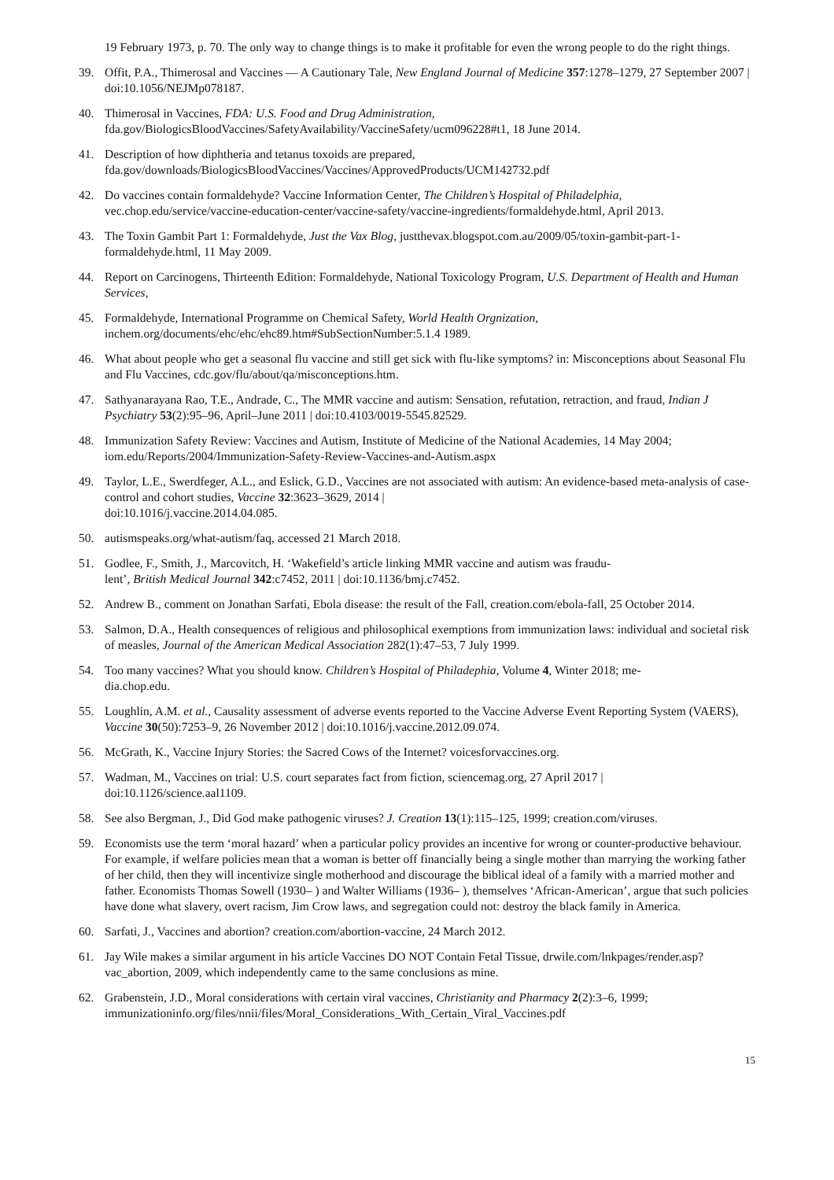19 February 1973, p. 70. The only way to change things is to make it profitable for even the wrong people to do the right things.
39. Offit, P.A., Thimerosal and Vaccines — A Cautionary Tale, New England Journal of Medicine 357:1278–1279, 27 September 2007 | doi:10.1056/NEJMp078187.
40. Thimerosal in Vaccines, FDA: U.S. Food and Drug Administration, fda.gov/BiologicsBloodVaccines/SafetyAvailability/VaccineSafety/ucm096228#t1, 18 June 2014.
41. Description of how diphtheria and tetanus toxoids are prepared, fda.gov/downloads/BiologicsBloodVaccines/Vaccines/ApprovedProducts/UCM142732.pdf
42. Do vaccines contain formaldehyde? Vaccine Information Center, The Children’s Hospital of Philadelphia, vec.chop.edu/service/vaccine-education-center/vaccine-safety/vaccine-ingredients/formaldehyde.html, April 2013.
43. The Toxin Gambit Part 1: Formaldehyde, Just the Vax Blog, justthevax.blogspot.com.au/2009/05/toxin-gambit-part-1-formaldehyde.html, 11 May 2009.
44. Report on Carcinogens, Thirteenth Edition: Formaldehyde, National Toxicology Program, U.S. Department of Health and Human Services,
45. Formaldehyde, International Programme on Chemical Safety, World Health Orgnization, inchem.org/documents/ehc/ehc/ehc89.htm#SubSectionNumber:5.1.4 1989.
46. What about people who get a seasonal flu vaccine and still get sick with flu-like symptoms? in: Misconceptions about Seasonal Flu and Flu Vaccines, cdc.gov/flu/about/qa/misconceptions.htm.
47. Sathyanarayana Rao, T.E., Andrade, C., The MMR vaccine and autism: Sensation, refutation, retraction, and fraud, Indian J Psychiatry 53(2):95–96, April–June 2011 | doi:10.4103/0019-5545.82529.
48. Immunization Safety Review: Vaccines and Autism, Institute of Medicine of the National Academies, 14 May 2004; iom.edu/Reports/2004/Immunization-Safety-Review-Vaccines-and-Autism.aspx
49. Taylor, L.E., Swerdfeger, A.L., and Eslick, G.D., Vaccines are not associated with autism: An evidence-based meta-analysis of case-control and cohort studies, Vaccine 32:3623–3629, 2014 |
doi:10.1016/j.vaccine.2014.04.085.
50. autismspeaks.org/what-autism/faq, accessed 21 March 2018.
51. Godlee, F., Smith, J., Marcovitch, H. ‘Wakefield’s article linking MMR vaccine and autism was fraudu-
lent’, British Medical Journal 342:c7452, 2011 | doi:10.1136/bmj.c7452.
52. Andrew B., comment on Jonathan Sarfati, Ebola disease: the result of the Fall, creation.com/ebola-fall, 25 October 2014.
53. Salmon, D.A., Health consequences of religious and philosophical exemptions from immunization laws: individual and societal risk of measles, Journal of the American Medical Association 282(1):47–53, 7 July 1999.
54. Too many vaccines? What you should know. Children’s Hospital of Philadephia, Volume 4, Winter 2018; me-
dia.chop.edu.
55. Loughlin, A.M. et al., Causality assessment of adverse events reported to the Vaccine Adverse Event Reporting System (VAERS), Vaccine 30(50):7253–9, 26 November 2012 | doi:10.1016/j.vaccine.2012.09.074.
56. McGrath, K., Vaccine Injury Stories: the Sacred Cows of the Internet? voicesforvaccines.org.
57. Wadman, M., Vaccines on trial: U.S. court separates fact from fiction, sciencemag.org, 27 April 2017 |
doi:10.1126/science.aal1109.
58. See also Bergman, J., Did God make pathogenic viruses? J. Creation 13(1):115–125, 1999; creation.com/viruses.
59. Economists use the term ‘moral hazard’ when a particular policy provides an incentive for wrong or counter-productive behaviour. For example, if welfare policies mean that a woman is better off financially being a single mother than marrying the working father of her child, then they will incentivize single motherhood and discourage the biblical ideal of a family with a married mother and father. Economists Thomas Sowell (1930– ) and Walter Williams (1936– ), themselves ‘African-American’, argue that such policies have done what slavery, overt racism, Jim Crow laws, and segregation could not: destroy the black family in America.
60. Sarfati, J., Vaccines and abortion? creation.com/abortion-vaccine, 24 March 2012.
61. Jay Wile makes a similar argument in his article Vaccines DO NOT Contain Fetal Tissue, drwile.com/lnkpages/render.asp?vac_abortion, 2009, which independently came to the same conclusions as mine.
62. Grabenstein, J.D., Moral considerations with certain viral vaccines, Christianity and Pharmacy 2(2):3–6, 1999; immunizationinfo.org/files/nnii/files/Moral_Considerations_With_Certain_Viral_Vaccines.pdf
15